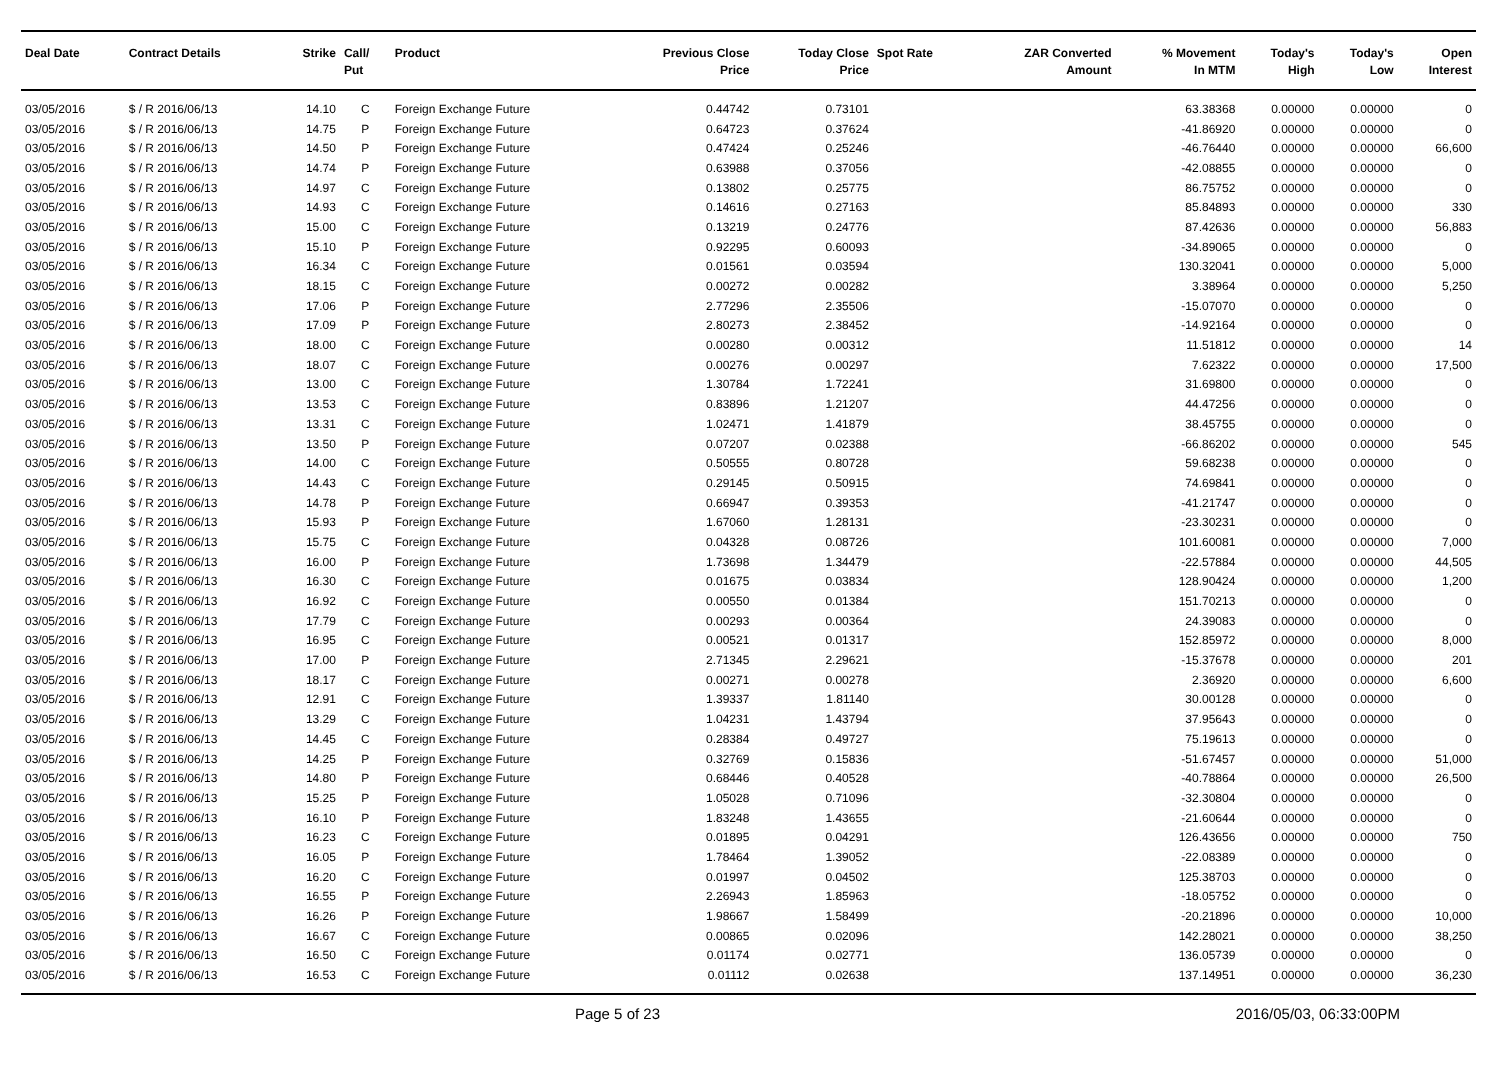| Deal Date | Contract Details | Strike | Call/ Put | Product | Previous Close Price | Today Close Price | Spot Rate | ZAR Converted Amount | % Movement In MTM | Today's High | Today's Low | Open Interest |
| --- | --- | --- | --- | --- | --- | --- | --- | --- | --- | --- | --- | --- |
| 03/05/2016 | $ / R 2016/06/13 | 14.10 | C | Foreign Exchange Future | 0.44742 | 0.73101 | | | 63.38368 | 0.00000 | 0.00000 | 0 |
| 03/05/2016 | $ / R 2016/06/13 | 14.75 | P | Foreign Exchange Future | 0.64723 | 0.37624 | | | -41.86920 | 0.00000 | 0.00000 | 0 |
| 03/05/2016 | $ / R 2016/06/13 | 14.50 | P | Foreign Exchange Future | 0.47424 | 0.25246 | | | -46.76440 | 0.00000 | 0.00000 | 66,600 |
| 03/05/2016 | $ / R 2016/06/13 | 14.74 | P | Foreign Exchange Future | 0.63988 | 0.37056 | | | -42.08855 | 0.00000 | 0.00000 | 0 |
| 03/05/2016 | $ / R 2016/06/13 | 14.97 | C | Foreign Exchange Future | 0.13802 | 0.25775 | | | 86.75752 | 0.00000 | 0.00000 | 0 |
| 03/05/2016 | $ / R 2016/06/13 | 14.93 | C | Foreign Exchange Future | 0.14616 | 0.27163 | | | 85.84893 | 0.00000 | 0.00000 | 330 |
| 03/05/2016 | $ / R 2016/06/13 | 15.00 | C | Foreign Exchange Future | 0.13219 | 0.24776 | | | 87.42636 | 0.00000 | 0.00000 | 56,883 |
| 03/05/2016 | $ / R 2016/06/13 | 15.10 | P | Foreign Exchange Future | 0.92295 | 0.60093 | | | -34.89065 | 0.00000 | 0.00000 | 0 |
| 03/05/2016 | $ / R 2016/06/13 | 16.34 | C | Foreign Exchange Future | 0.01561 | 0.03594 | | | 130.32041 | 0.00000 | 0.00000 | 5,000 |
| 03/05/2016 | $ / R 2016/06/13 | 18.15 | C | Foreign Exchange Future | 0.00272 | 0.00282 | | | 3.38964 | 0.00000 | 0.00000 | 5,250 |
| 03/05/2016 | $ / R 2016/06/13 | 17.06 | P | Foreign Exchange Future | 2.77296 | 2.35506 | | | -15.07070 | 0.00000 | 0.00000 | 0 |
| 03/05/2016 | $ / R 2016/06/13 | 17.09 | P | Foreign Exchange Future | 2.80273 | 2.38452 | | | -14.92164 | 0.00000 | 0.00000 | 0 |
| 03/05/2016 | $ / R 2016/06/13 | 18.00 | C | Foreign Exchange Future | 0.00280 | 0.00312 | | | 11.51812 | 0.00000 | 0.00000 | 14 |
| 03/05/2016 | $ / R 2016/06/13 | 18.07 | C | Foreign Exchange Future | 0.00276 | 0.00297 | | | 7.62322 | 0.00000 | 0.00000 | 17,500 |
| 03/05/2016 | $ / R 2016/06/13 | 13.00 | C | Foreign Exchange Future | 1.30784 | 1.72241 | | | 31.69800 | 0.00000 | 0.00000 | 0 |
| 03/05/2016 | $ / R 2016/06/13 | 13.53 | C | Foreign Exchange Future | 0.83896 | 1.21207 | | | 44.47256 | 0.00000 | 0.00000 | 0 |
| 03/05/2016 | $ / R 2016/06/13 | 13.31 | C | Foreign Exchange Future | 1.02471 | 1.41879 | | | 38.45755 | 0.00000 | 0.00000 | 0 |
| 03/05/2016 | $ / R 2016/06/13 | 13.50 | P | Foreign Exchange Future | 0.07207 | 0.02388 | | | -66.86202 | 0.00000 | 0.00000 | 545 |
| 03/05/2016 | $ / R 2016/06/13 | 14.00 | C | Foreign Exchange Future | 0.50555 | 0.80728 | | | 59.68238 | 0.00000 | 0.00000 | 0 |
| 03/05/2016 | $ / R 2016/06/13 | 14.43 | C | Foreign Exchange Future | 0.29145 | 0.50915 | | | 74.69841 | 0.00000 | 0.00000 | 0 |
| 03/05/2016 | $ / R 2016/06/13 | 14.78 | P | Foreign Exchange Future | 0.66947 | 0.39353 | | | -41.21747 | 0.00000 | 0.00000 | 0 |
| 03/05/2016 | $ / R 2016/06/13 | 15.93 | P | Foreign Exchange Future | 1.67060 | 1.28131 | | | -23.30231 | 0.00000 | 0.00000 | 0 |
| 03/05/2016 | $ / R 2016/06/13 | 15.75 | C | Foreign Exchange Future | 0.04328 | 0.08726 | | | 101.60081 | 0.00000 | 0.00000 | 7,000 |
| 03/05/2016 | $ / R 2016/06/13 | 16.00 | P | Foreign Exchange Future | 1.73698 | 1.34479 | | | -22.57884 | 0.00000 | 0.00000 | 44,505 |
| 03/05/2016 | $ / R 2016/06/13 | 16.30 | C | Foreign Exchange Future | 0.01675 | 0.03834 | | | 128.90424 | 0.00000 | 0.00000 | 1,200 |
| 03/05/2016 | $ / R 2016/06/13 | 16.92 | C | Foreign Exchange Future | 0.00550 | 0.01384 | | | 151.70213 | 0.00000 | 0.00000 | 0 |
| 03/05/2016 | $ / R 2016/06/13 | 17.79 | C | Foreign Exchange Future | 0.00293 | 0.00364 | | | 24.39083 | 0.00000 | 0.00000 | 0 |
| 03/05/2016 | $ / R 2016/06/13 | 16.95 | C | Foreign Exchange Future | 0.00521 | 0.01317 | | | 152.85972 | 0.00000 | 0.00000 | 8,000 |
| 03/05/2016 | $ / R 2016/06/13 | 17.00 | P | Foreign Exchange Future | 2.71345 | 2.29621 | | | -15.37678 | 0.00000 | 0.00000 | 201 |
| 03/05/2016 | $ / R 2016/06/13 | 18.17 | C | Foreign Exchange Future | 0.00271 | 0.00278 | | | 2.36920 | 0.00000 | 0.00000 | 6,600 |
| 03/05/2016 | $ / R 2016/06/13 | 12.91 | C | Foreign Exchange Future | 1.39337 | 1.81140 | | | 30.00128 | 0.00000 | 0.00000 | 0 |
| 03/05/2016 | $ / R 2016/06/13 | 13.29 | C | Foreign Exchange Future | 1.04231 | 1.43794 | | | 37.95643 | 0.00000 | 0.00000 | 0 |
| 03/05/2016 | $ / R 2016/06/13 | 14.45 | C | Foreign Exchange Future | 0.28384 | 0.49727 | | | 75.19613 | 0.00000 | 0.00000 | 0 |
| 03/05/2016 | $ / R 2016/06/13 | 14.25 | P | Foreign Exchange Future | 0.32769 | 0.15836 | | | -51.67457 | 0.00000 | 0.00000 | 51,000 |
| 03/05/2016 | $ / R 2016/06/13 | 14.80 | P | Foreign Exchange Future | 0.68446 | 0.40528 | | | -40.78864 | 0.00000 | 0.00000 | 26,500 |
| 03/05/2016 | $ / R 2016/06/13 | 15.25 | P | Foreign Exchange Future | 1.05028 | 0.71096 | | | -32.30804 | 0.00000 | 0.00000 | 0 |
| 03/05/2016 | $ / R 2016/06/13 | 16.10 | P | Foreign Exchange Future | 1.83248 | 1.43655 | | | -21.60644 | 0.00000 | 0.00000 | 0 |
| 03/05/2016 | $ / R 2016/06/13 | 16.23 | C | Foreign Exchange Future | 0.01895 | 0.04291 | | | 126.43656 | 0.00000 | 0.00000 | 750 |
| 03/05/2016 | $ / R 2016/06/13 | 16.05 | P | Foreign Exchange Future | 1.78464 | 1.39052 | | | -22.08389 | 0.00000 | 0.00000 | 0 |
| 03/05/2016 | $ / R 2016/06/13 | 16.20 | C | Foreign Exchange Future | 0.01997 | 0.04502 | | | 125.38703 | 0.00000 | 0.00000 | 0 |
| 03/05/2016 | $ / R 2016/06/13 | 16.55 | P | Foreign Exchange Future | 2.26943 | 1.85963 | | | -18.05752 | 0.00000 | 0.00000 | 0 |
| 03/05/2016 | $ / R 2016/06/13 | 16.26 | P | Foreign Exchange Future | 1.98667 | 1.58499 | | | -20.21896 | 0.00000 | 0.00000 | 10,000 |
| 03/05/2016 | $ / R 2016/06/13 | 16.67 | C | Foreign Exchange Future | 0.00865 | 0.02096 | | | 142.28021 | 0.00000 | 0.00000 | 38,250 |
| 03/05/2016 | $ / R 2016/06/13 | 16.50 | C | Foreign Exchange Future | 0.01174 | 0.02771 | | | 136.05739 | 0.00000 | 0.00000 | 0 |
| 03/05/2016 | $ / R 2016/06/13 | 16.53 | C | Foreign Exchange Future | 0.01112 | 0.02638 | | | 137.14951 | 0.00000 | 0.00000 | 36,230 |
Page 5 of 23 2016/05/03, 06:33:00PM